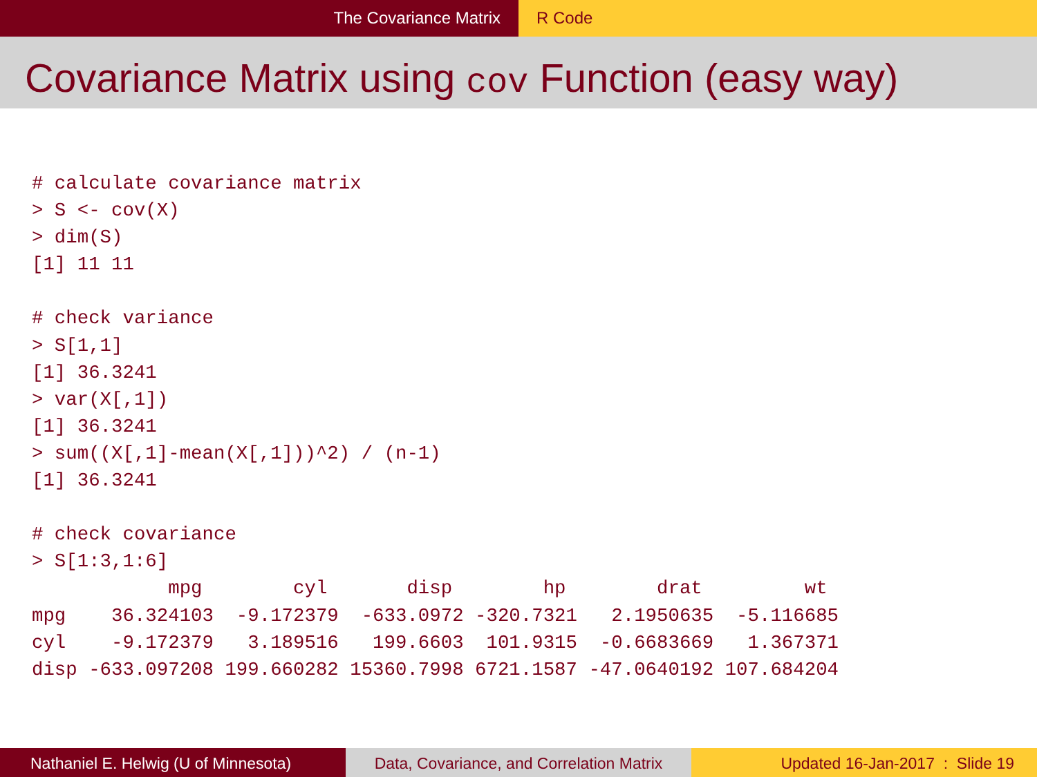The Covariance Matrix R Code
Covariance Matrix using cov Function (easy way)
# calculate covariance matrix
> S <- cov(X)
> dim(S)
[1] 11 11

# check variance
> S[1,1]
[1] 36.3241
> var(X[,1])
[1] 36.3241
> sum((X[,1]-mean(X[,1]))^2) / (n-1)
[1] 36.3241

# check covariance
> S[1:3,1:6]
            mpg        cyl       disp        hp        drat         wt
mpg    36.324103  -9.172379  -633.0972 -320.7321   2.1950635  -5.116685
cyl    -9.172379   3.189516   199.6603  101.9315  -0.6683669   1.367371
disp -633.097208 199.660282 15360.7998 6721.1587 -47.0640192 107.684204
Nathaniel E. Helwig (U of Minnesota) Data, Covariance, and Correlation Matrix
Updated 16-Jan-2017 : Slide 19